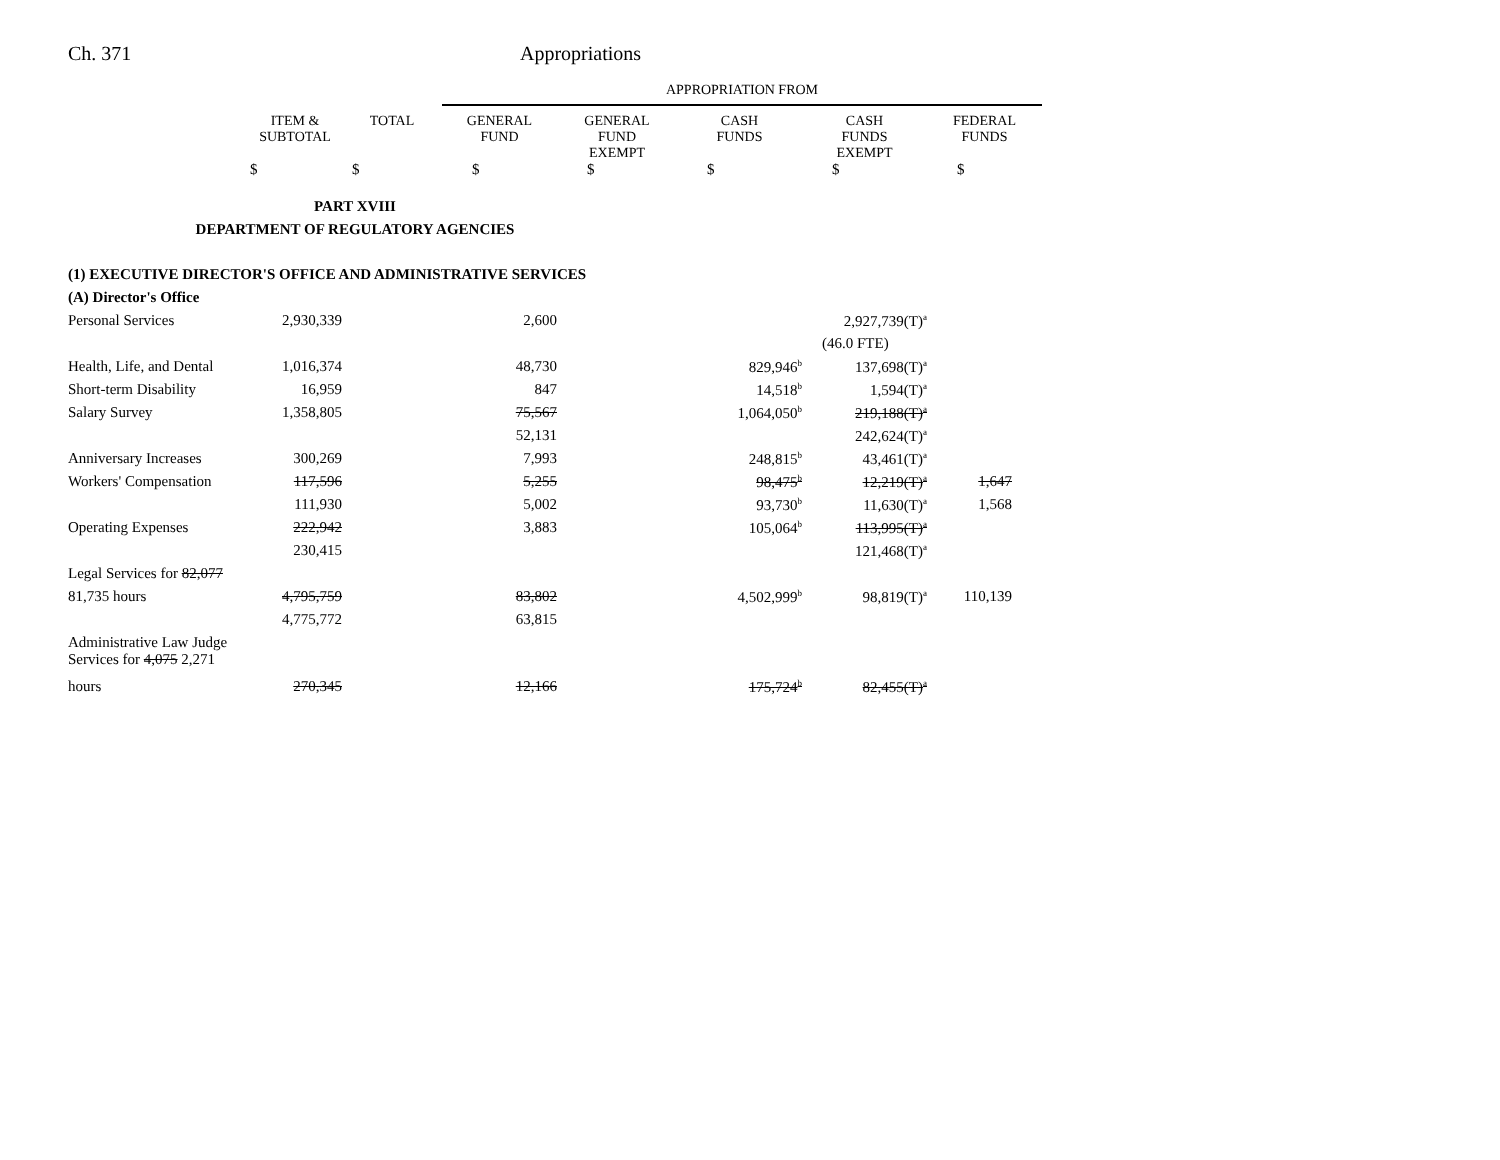Ch. 371 Appropriations
| | | | APPROPRIATION FROM | | | | |
| | ITEM & SUBTOTAL | TOTAL | GENERAL FUND | GENERAL FUND EXEMPT | CASH FUNDS | CASH FUNDS EXEMPT | FEDERAL FUNDS |
| | $ | $ | $ | $ | $ | $ | $ |
| PART XVIII | | | | | | | |
| DEPARTMENT OF REGULATORY AGENCIES | | | | | | | |
| (1) EXECUTIVE DIRECTOR'S OFFICE AND ADMINISTRATIVE SERVICES | | | | | | | |
| (A) Director's Office | | | | | | | |
| Personal Services | 2,930,339 | | 2,600 | | | 2,927,739(T)<sup>a</sup> | |
| | | | | | | (46.0 FTE) | |
| Health, Life, and Dental | 1,016,374 | | 48,730 | | 829,946<sup>b</sup> | 137,698(T)<sup>a</sup> | |
| Short-term Disability | 16,959 | | 847 | | 14,518<sup>b</sup> | 1,594(T)<sup>a</sup> | |
| Salary Survey | 1,358,805 | | 75,567 | | 1,064,050<sup>b</sup> | 219,188(T)<sup>a</sup> | |
| | | | 52,131 | | | 242,624(T)<sup>a</sup> | |
| Anniversary Increases | 300,269 | | 7,993 | | 248,815<sup>b</sup> | 43,461(T)<sup>a</sup> | |
| Workers' Compensation | 117,596 | | 5,255 | | 98,475<sup>b</sup> | 12,219(T)<sup>a</sup> | 1,647 |
| | 111,930 | | 5,002 | | 93,730<sup>b</sup> | 11,630(T)<sup>a</sup> | 1,568 |
| Operating Expenses | 222,942 | | 3,883 | | 105,064<sup>b</sup> | 113,995(T)<sup>a</sup> | |
| | 230,415 | | | | | 121,468(T)<sup>a</sup> | |
| Legal Services for 82,077 | | | | | | | |
| 81,735 hours | 4,795,759 | | 83,802 | | 4,502,999<sup>b</sup> | 98,819(T)<sup>a</sup> | 110,139 |
| | 4,775,772 | | 63,815 | | | | |
| Administrative Law Judge Services for 4,075 2,271 | | | | | | | |
| hours | 270,345 | | 12,166 | | 175,724<sup>b</sup> | 82,455(T)<sup>a</sup> | |